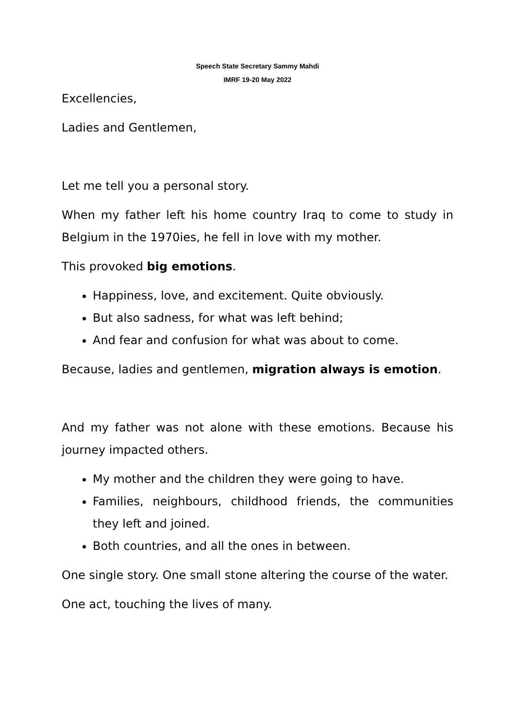Speech State Secretary Sammy Mahdi
IMRF 19-20 May 2022
Excellencies,
Ladies and Gentlemen,
Let me tell you a personal story.
When my father left his home country Iraq to come to study in Belgium in the 1970ies, he fell in love with my mother.
This provoked big emotions.
Happiness, love, and excitement. Quite obviously.
But also sadness, for what was left behind;
And fear and confusion for what was about to come.
Because, ladies and gentlemen, migration always is emotion.
And my father was not alone with these emotions. Because his journey impacted others.
My mother and the children they were going to have.
Families, neighbours, childhood friends, the communities they left and joined.
Both countries, and all the ones in between.
One single story. One small stone altering the course of the water.
One act, touching the lives of many.